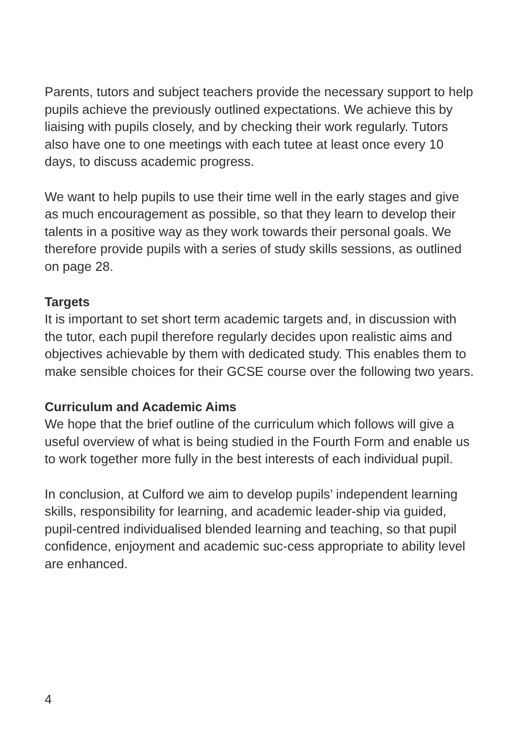Parents, tutors and subject teachers provide the necessary support to help pupils achieve the previously outlined expectations. We achieve this by liaising with pupils closely, and by checking their work regularly. Tutors also have one to one meetings with each tutee at least once every 10 days, to discuss academic progress.
We want to help pupils to use their time well in the early stages and give as much encouragement as possible, so that they learn to develop their talents in a positive way as they work towards their personal goals. We therefore provide pupils with a series of study skills sessions, as outlined on page 28.
Targets
It is important to set short term academic targets and, in discussion with the tutor, each pupil therefore regularly decides upon realistic aims and objectives achievable by them with dedicated study. This enables them to make sensible choices for their GCSE course over the following two years.
Curriculum and Academic Aims
We hope that the brief outline of the curriculum which follows will give a useful overview of what is being studied in the Fourth Form and enable us to work together more fully in the best interests of each individual pupil.
In conclusion, at Culford we aim to develop pupils’ independent learning skills, responsibility for learning, and academic leader-ship via guided, pupil-centred individualised blended learning and teaching, so that pupil confidence, enjoyment and academic suc-cess appropriate to ability level are enhanced.
4